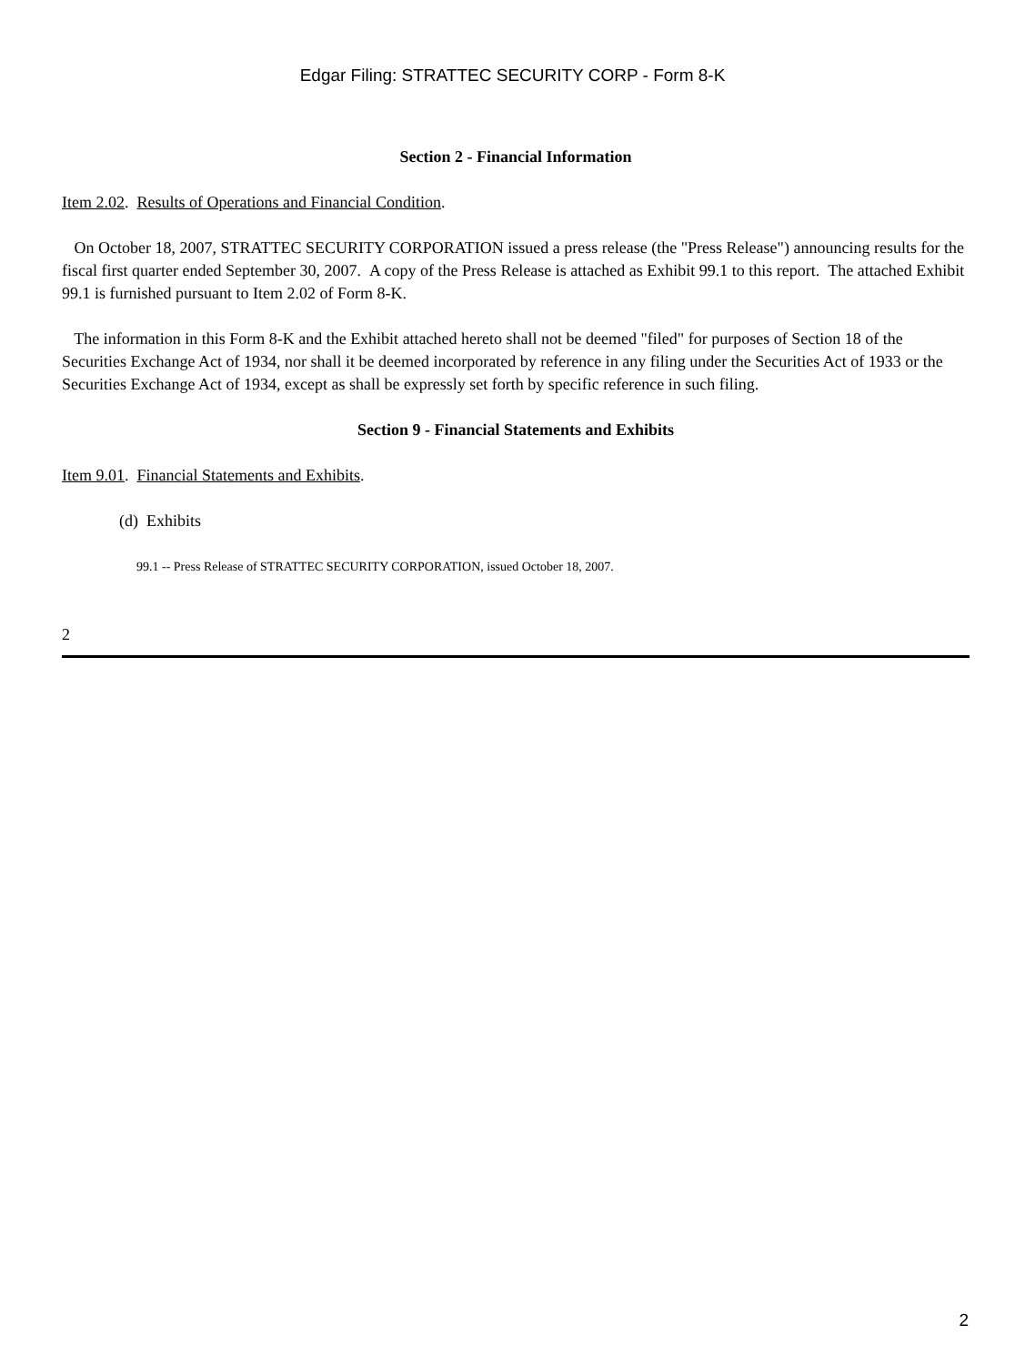Edgar Filing: STRATTEC SECURITY CORP - Form 8-K
Section 2 - Financial Information
Item 2.02. Results of Operations and Financial Condition.
On October 18, 2007, STRATTEC SECURITY CORPORATION issued a press release (the "Press Release") announcing results for the fiscal first quarter ended September 30, 2007. A copy of the Press Release is attached as Exhibit 99.1 to this report. The attached Exhibit 99.1 is furnished pursuant to Item 2.02 of Form 8-K.
The information in this Form 8-K and the Exhibit attached hereto shall not be deemed "filed" for purposes of Section 18 of the Securities Exchange Act of 1934, nor shall it be deemed incorporated by reference in any filing under the Securities Act of 1933 or the Securities Exchange Act of 1934, except as shall be expressly set forth by specific reference in such filing.
Section 9 - Financial Statements and Exhibits
Item 9.01. Financial Statements and Exhibits.
(d) Exhibits
99.1 -- Press Release of STRATTEC SECURITY CORPORATION, issued October 18, 2007.
2
2